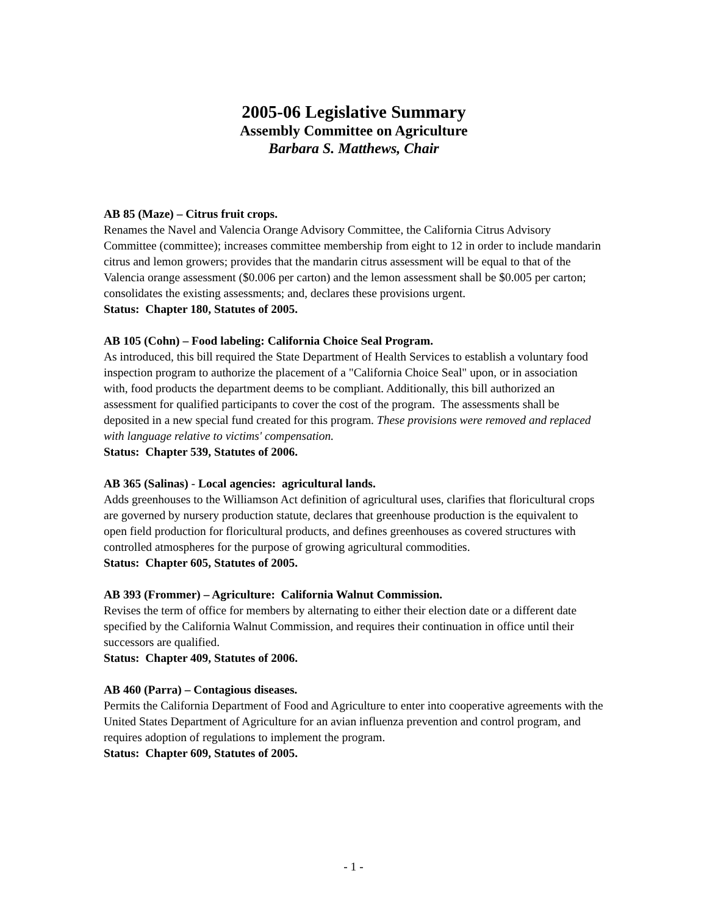2005-06 Legislative Summary
Assembly Committee on Agriculture
Barbara S. Matthews, Chair
AB 85 (Maze) – Citrus fruit crops.
Renames the Navel and Valencia Orange Advisory Committee, the California Citrus Advisory Committee (committee); increases committee membership from eight to 12 in order to include mandarin citrus and lemon growers; provides that the mandarin citrus assessment will be equal to that of the Valencia orange assessment ($0.006 per carton) and the lemon assessment shall be $0.005 per carton; consolidates the existing assessments; and, declares these provisions urgent.
Status: Chapter 180, Statutes of 2005.
AB 105 (Cohn) – Food labeling: California Choice Seal Program.
As introduced, this bill required the State Department of Health Services to establish a voluntary food inspection program to authorize the placement of a "California Choice Seal" upon, or in association with, food products the department deems to be compliant. Additionally, this bill authorized an assessment for qualified participants to cover the cost of the program. The assessments shall be deposited in a new special fund created for this program. These provisions were removed and replaced with language relative to victims' compensation.
Status: Chapter 539, Statutes of 2006.
AB 365 (Salinas) - Local agencies: agricultural lands.
Adds greenhouses to the Williamson Act definition of agricultural uses, clarifies that floricultural crops are governed by nursery production statute, declares that greenhouse production is the equivalent to open field production for floricultural products, and defines greenhouses as covered structures with controlled atmospheres for the purpose of growing agricultural commodities.
Status: Chapter 605, Statutes of 2005.
AB 393 (Frommer) – Agriculture: California Walnut Commission.
Revises the term of office for members by alternating to either their election date or a different date specified by the California Walnut Commission, and requires their continuation in office until their successors are qualified.
Status: Chapter 409, Statutes of 2006.
AB 460 (Parra) – Contagious diseases.
Permits the California Department of Food and Agriculture to enter into cooperative agreements with the United States Department of Agriculture for an avian influenza prevention and control program, and requires adoption of regulations to implement the program.
Status: Chapter 609, Statutes of 2005.
- 1 -